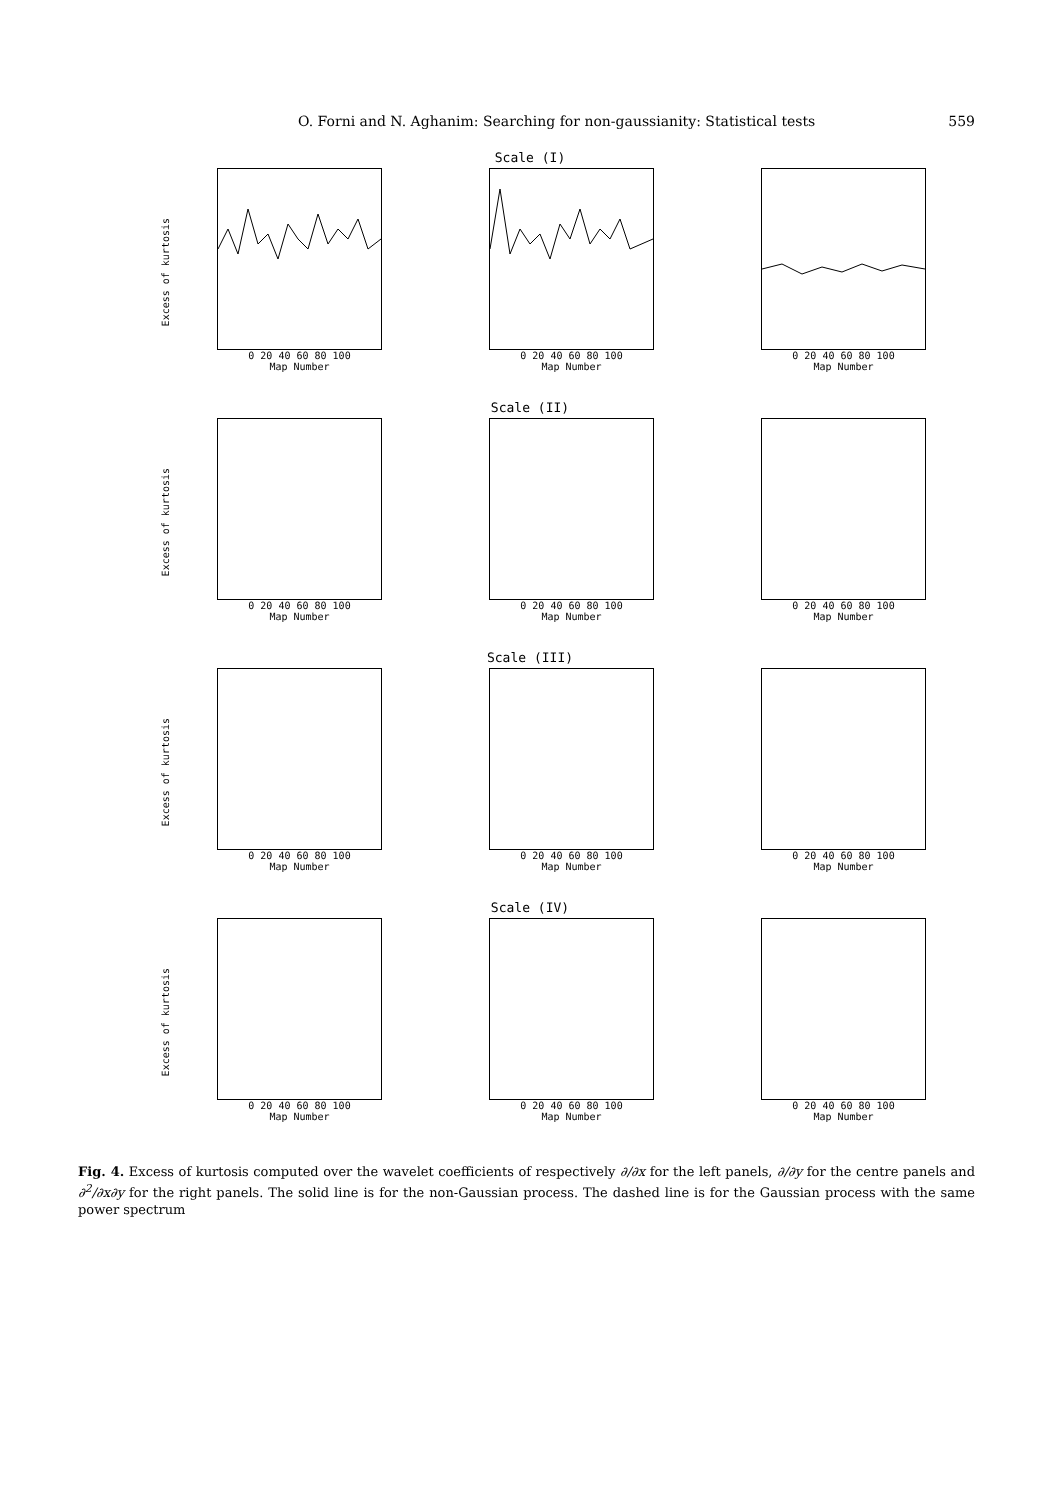O. Forni and N. Aghanim: Searching for non-gaussianity: Statistical tests 559
Scale (I)
Excess of kurtosis
0 20 40 60 80 100
Map Number
0 20 40 60 80 100
Map Number
0 20 40 60 80 100
Map Number
Scale (II)
Excess of kurtosis
0 20 40 60 80 100
Map Number
0 20 40 60 80 100
Map Number
0 20 40 60 80 100
Map Number
Scale (III)
Excess of kurtosis
0 20 40 60 80 100
Map Number
0 20 40 60 80 100
Map Number
0 20 40 60 80 100
Map Number
Scale (IV)
Excess of kurtosis
0 20 40 60 80 100
Map Number
0 20 40 60 80 100
Map Number
0 20 40 60 80 100
Map Number
Fig. 4. Excess of kurtosis computed over the wavelet coefficients of respectively ∂/∂x for the left panels, ∂/∂y for the centre panels and ∂<sup>2</sup>/∂x∂y for the right panels. The solid line is for the non-Gaussian process. The dashed line is for the Gaussian process with the same power spectrum